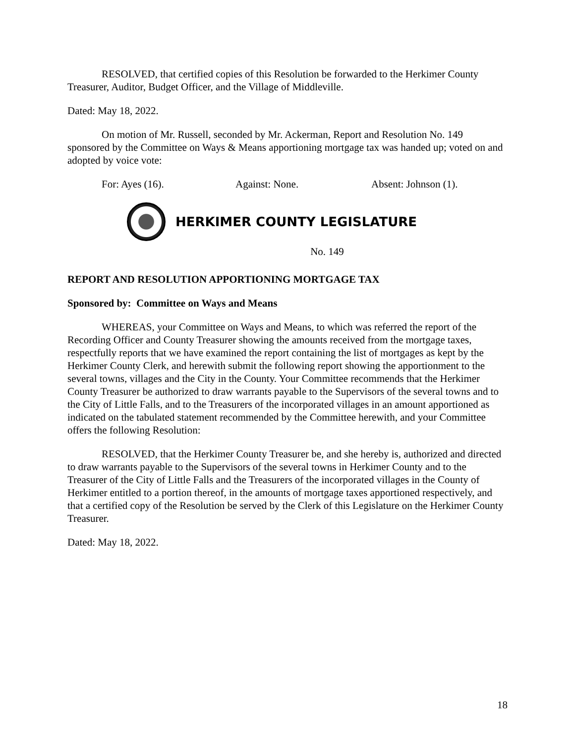RESOLVED, that certified copies of this Resolution be forwarded to the Herkimer County Treasurer, Auditor, Budget Officer, and the Village of Middleville.
Dated: May 18, 2022.
On motion of Mr. Russell, seconded by Mr. Ackerman, Report and Resolution No. 149 sponsored by the Committee on Ways & Means apportioning mortgage tax was handed up; voted on and adopted by voice vote:
For: Ayes (16). Against: None. Absent: Johnson (1).
HERKIMER COUNTY LEGISLATURE
No. 149
REPORT AND RESOLUTION APPORTIONING MORTGAGE TAX
Sponsored by: Committee on Ways and Means
WHEREAS, your Committee on Ways and Means, to which was referred the report of the Recording Officer and County Treasurer showing the amounts received from the mortgage taxes, respectfully reports that we have examined the report containing the list of mortgages as kept by the Herkimer County Clerk, and herewith submit the following report showing the apportionment to the several towns, villages and the City in the County. Your Committee recommends that the Herkimer County Treasurer be authorized to draw warrants payable to the Supervisors of the several towns and to the City of Little Falls, and to the Treasurers of the incorporated villages in an amount apportioned as indicated on the tabulated statement recommended by the Committee herewith, and your Committee offers the following Resolution:
RESOLVED, that the Herkimer County Treasurer be, and she hereby is, authorized and directed to draw warrants payable to the Supervisors of the several towns in Herkimer County and to the Treasurer of the City of Little Falls and the Treasurers of the incorporated villages in the County of Herkimer entitled to a portion thereof, in the amounts of mortgage taxes apportioned respectively, and that a certified copy of the Resolution be served by the Clerk of this Legislature on the Herkimer County Treasurer.
Dated: May 18, 2022.
18